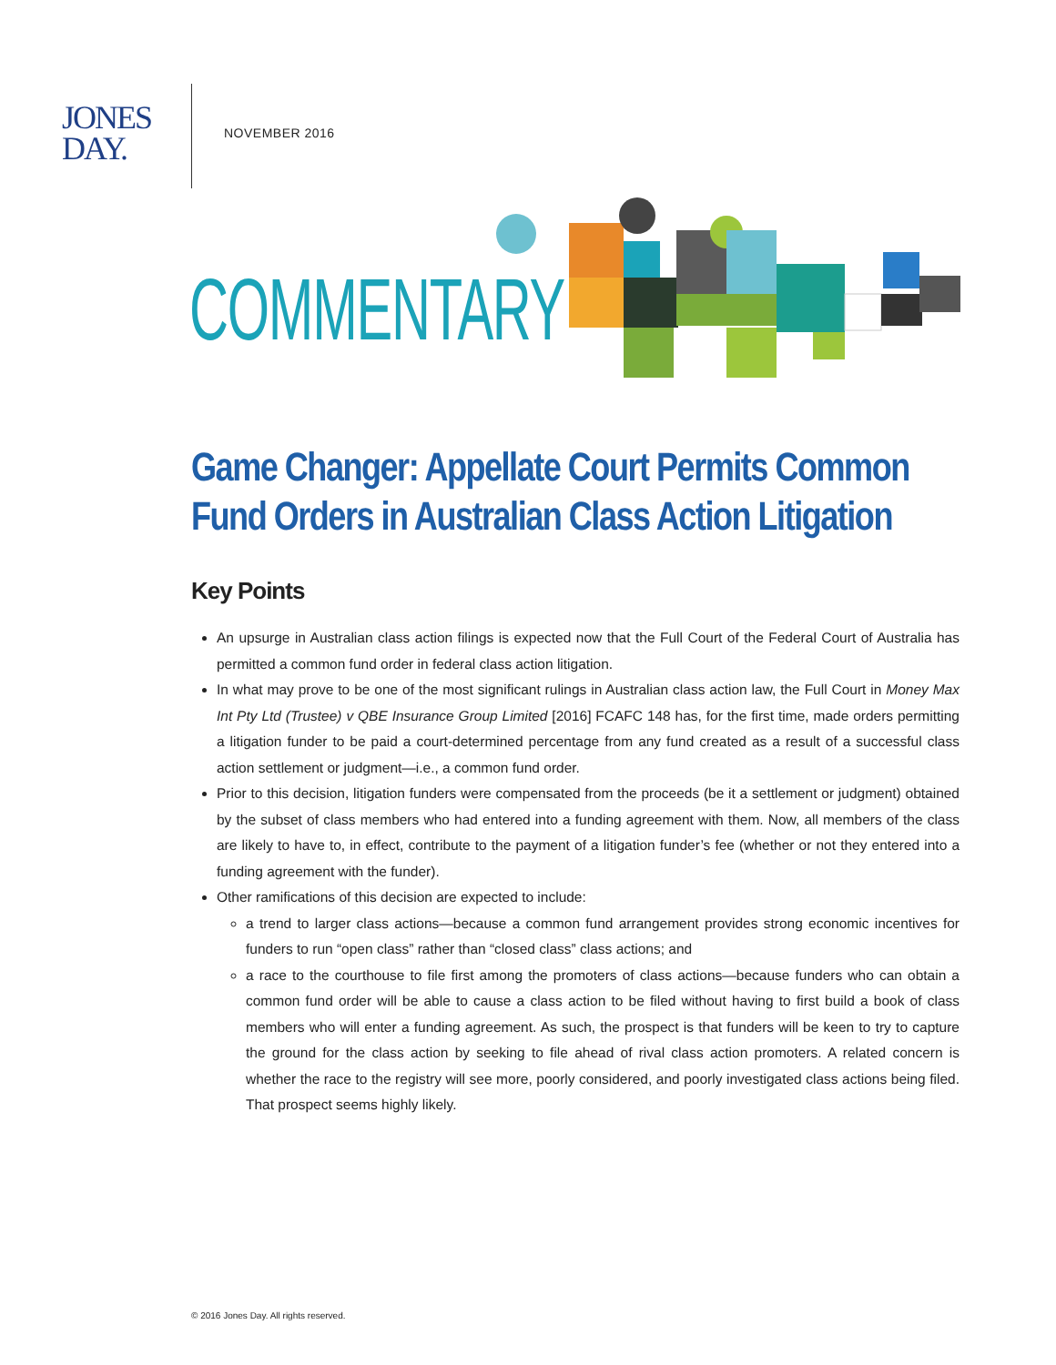JONES
DAY.
NOVEMBER 2016
COMMENTARY
Game Changer: Appellate Court Permits Common
Fund Orders in Australian Class Action Litigation
Key Points
An upsurge in Australian class action filings is expected now that the Full Court of the Federal Court of Australia has permitted a common fund order in federal class action litigation.
In what may prove to be one of the most significant rulings in Australian class action law, the Full Court in Money Max Int Pty Ltd (Trustee) v QBE Insurance Group Limited [2016] FCAFC 148 has, for the first time, made orders permitting a litigation funder to be paid a court-determined percentage from any fund created as a result of a successful class action settlement or judgment—i.e., a common fund order.
Prior to this decision, litigation funders were compensated from the proceeds (be it a settlement or judgment) obtained by the subset of class members who had entered into a funding agreement with them. Now, all members of the class are likely to have to, in effect, contribute to the payment of a litigation funder’s fee (whether or not they entered into a funding agreement with the funder).
Other ramifications of this decision are expected to include:
a trend to larger class actions—because a common fund arrangement provides strong economic incentives for funders to run “open class” rather than “closed class” class actions; and
a race to the courthouse to file first among the promoters of class actions—because funders who can obtain a common fund order will be able to cause a class action to be filed without having to first build a book of class members who will enter a funding agreement. As such, the prospect is that funders will be keen to try to capture the ground for the class action by seeking to file ahead of rival class action promoters. A related concern is whether the race to the registry will see more, poorly considered, and poorly investigated class actions being filed. That prospect seems highly likely.
© 2016 Jones Day. All rights reserved.